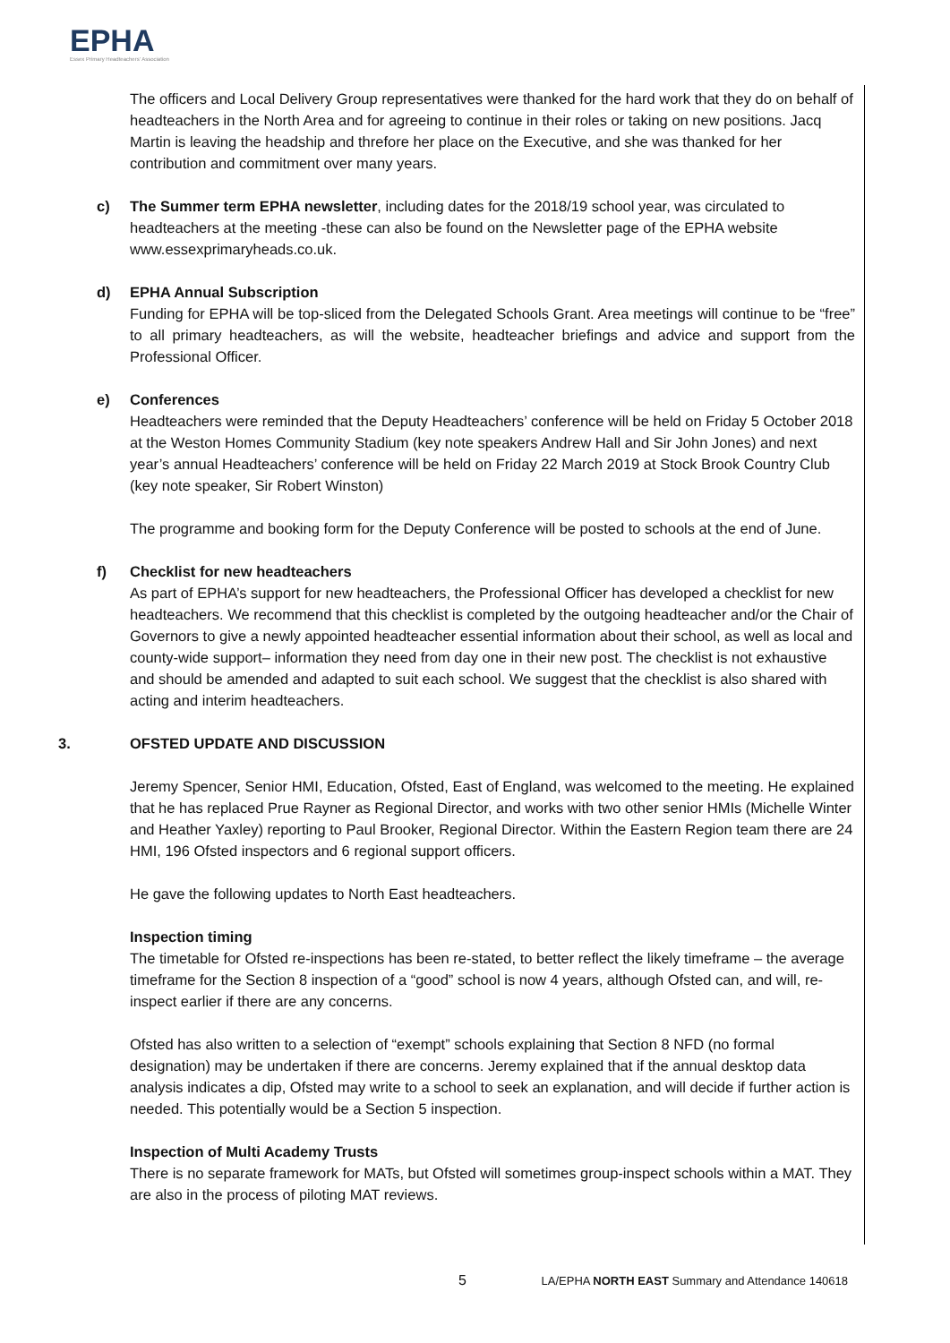EPHA
Essex Primary Headteachers' Association
The officers and Local Delivery Group representatives were thanked for the hard work that they do on behalf of headteachers in the North Area and for agreeing to continue in their roles or taking on new positions. Jacq Martin is leaving the headship and threfore her place on the Executive, and she was thanked for her contribution and commitment over many years.
c) The Summer term EPHA newsletter, including dates for the 2018/19 school year, was circulated to headteachers at the meeting -these can also be found on the Newsletter page of the EPHA website www.essexprimaryheads.co.uk.
d) EPHA Annual Subscription
Funding for EPHA will be top-sliced from the Delegated Schools Grant. Area meetings will continue to be “free” to all primary headteachers, as will the website, headteacher briefings and advice and support from the Professional Officer.
e) Conferences
Headteachers were reminded that the Deputy Headteachers’ conference will be held on Friday 5 October 2018 at the Weston Homes Community Stadium (key note speakers Andrew Hall and Sir John Jones) and next year’s annual Headteachers’ conference will be held on Friday 22 March 2019 at Stock Brook Country Club (key note speaker, Sir Robert Winston)
The programme and booking form for the Deputy Conference will be posted to schools at the end of June.
f) Checklist for new headteachers
As part of EPHA’s support for new headteachers, the Professional Officer has developed a checklist for new headteachers. We recommend that this checklist is completed by the outgoing headteacher and/or the Chair of Governors to give a newly appointed headteacher essential information about their school, as well as local and county-wide support– information they need from day one in their new post. The checklist is not exhaustive and should be amended and adapted to suit each school. We suggest that the checklist is also shared with acting and interim headteachers.
3. OFSTED UPDATE AND DISCUSSION
Jeremy Spencer, Senior HMI, Education, Ofsted, East of England, was welcomed to the meeting. He explained that he has replaced Prue Rayner as Regional Director, and works with two other senior HMIs (Michelle Winter and Heather Yaxley) reporting to Paul Brooker, Regional Director. Within the Eastern Region team there are 24 HMI, 196 Ofsted inspectors and 6 regional support officers.
He gave the following updates to North East headteachers.
Inspection timing
The timetable for Ofsted re-inspections has been re-stated, to better reflect the likely timeframe – the average timeframe for the Section 8 inspection of a “good” school is now 4 years, although Ofsted can, and will, re-inspect earlier if there are any concerns.
Ofsted has also written to a selection of “exempt” schools explaining that Section 8 NFD (no formal designation) may be undertaken if there are concerns. Jeremy explained that if the annual desktop data analysis indicates a dip, Ofsted may write to a school to seek an explanation, and will decide if further action is needed. This potentially would be a Section 5 inspection.
Inspection of Multi Academy Trusts
There is no separate framework for MATs, but Ofsted will sometimes group-inspect schools within a MAT. They are also in the process of piloting MAT reviews.
5 LA/EPHA NORTH EAST Summary and Attendance 140618